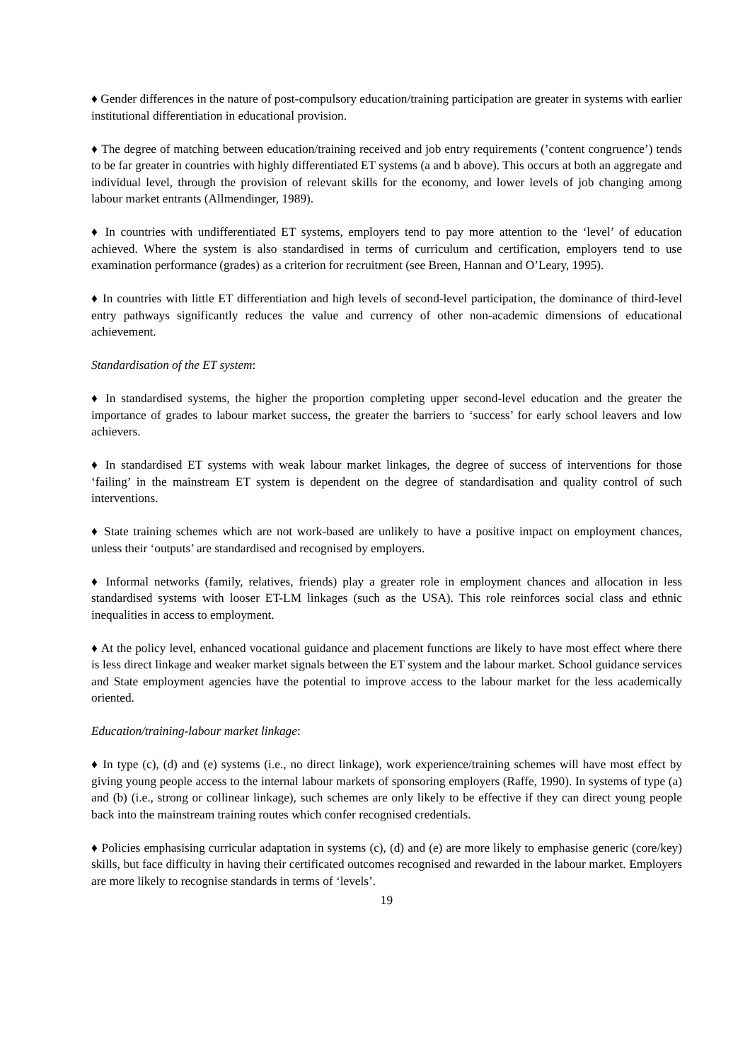♦ Gender differences in the nature of post-compulsory education/training participation are greater in systems with earlier institutional differentiation in educational provision.
♦ The degree of matching between education/training received and job entry requirements (’content congruence’) tends to be far greater in countries with highly differentiated ET systems (a and b above). This occurs at both an aggregate and individual level, through the provision of relevant skills for the economy, and lower levels of job changing among labour market entrants (Allmendinger, 1989).
♦ In countries with undifferentiated ET systems, employers tend to pay more attention to the ‘level’ of education achieved. Where the system is also standardised in terms of curriculum and certification, employers tend to use examination performance (grades) as a criterion for recruitment (see Breen, Hannan and O’Leary, 1995).
♦ In countries with little ET differentiation and high levels of second-level participation, the dominance of third-level entry pathways significantly reduces the value and currency of other non-academic dimensions of educational achievement.
Standardisation of the ET system:
♦ In standardised systems, the higher the proportion completing upper second-level education and the greater the importance of grades to labour market success, the greater the barriers to ‘success’ for early school leavers and low achievers.
♦ In standardised ET systems with weak labour market linkages, the degree of success of interventions for those ‘failing’ in the mainstream ET system is dependent on the degree of standardisation and quality control of such interventions.
♦ State training schemes which are not work-based are unlikely to have a positive impact on employment chances, unless their ‘outputs’ are standardised and recognised by employers.
♦ Informal networks (family, relatives, friends) play a greater role in employment chances and allocation in less standardised systems with looser ET-LM linkages (such as the USA). This role reinforces social class and ethnic inequalities in access to employment.
♦ At the policy level, enhanced vocational guidance and placement functions are likely to have most effect where there is less direct linkage and weaker market signals between the ET system and the labour market. School guidance services and State employment agencies have the potential to improve access to the labour market for the less academically oriented.
Education/training-labour market linkage:
♦ In type (c), (d) and (e) systems (i.e., no direct linkage), work experience/training schemes will have most effect by giving young people access to the internal labour markets of sponsoring employers (Raffe, 1990). In systems of type (a) and (b) (i.e., strong or collinear linkage), such schemes are only likely to be effective if they can direct young people back into the mainstream training routes which confer recognised credentials.
♦ Policies emphasising curricular adaptation in systems (c), (d) and (e) are more likely to emphasise generic (core/key) skills, but face difficulty in having their certificated outcomes recognised and rewarded in the labour market. Employers are more likely to recognise standards in terms of ‘levels’.
19